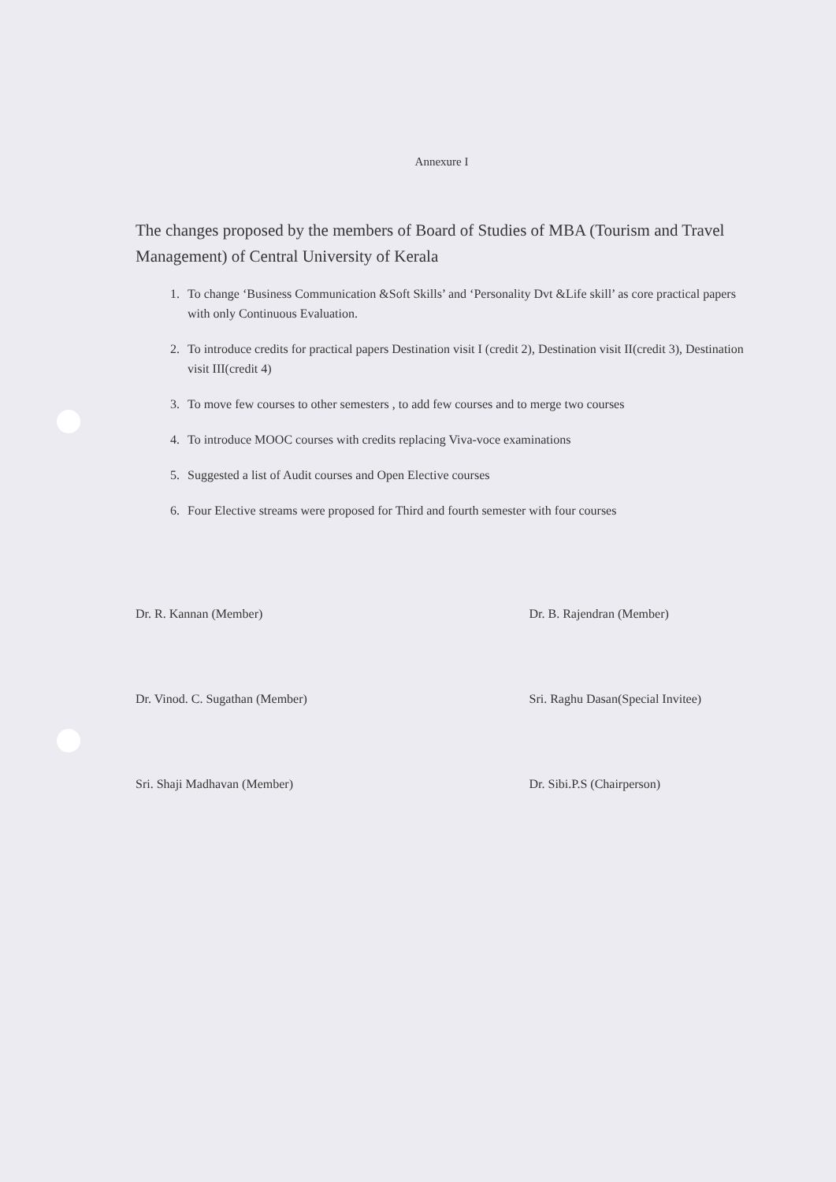Annexure I
The changes proposed by the members of Board of Studies of MBA (Tourism and Travel Management) of Central University of Kerala
1. To change ‘Business Communication &Soft Skills’ and ‘Personality Dvt &Life skill’ as core practical papers with only Continuous Evaluation.
2. To introduce credits for practical papers Destination visit I (credit 2), Destination visit II(credit 3), Destination visit III(credit 4)
3. To move few courses to other semesters , to add few courses and to merge two courses
4. To introduce MOOC courses with credits replacing Viva-voce examinations
5. Suggested a list of Audit courses and Open Elective courses
6. Four Elective streams were proposed for Third and fourth semester with four courses
Dr. R. Kannan (Member)
Dr. B. Rajendran (Member)
Dr. Vinod. C. Sugathan (Member)
Sri. Raghu Dasan(Special Invitee)
Sri. Shaji Madhavan (Member)
Dr. Sibi.P.S (Chairperson)